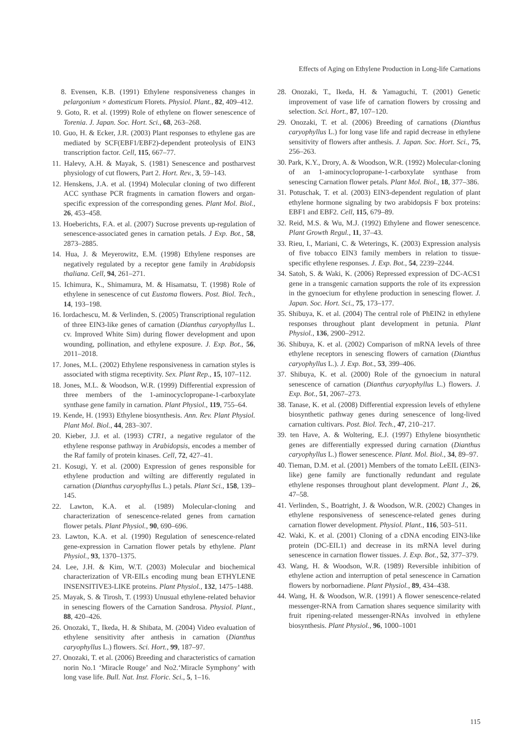Effects of Aging on Ethylene Production in Long-life Carnations
8. Evensen, K.B. (1991) Ethylene responsiveness changes in pelargonium × domesticum Florets. Physiol. Plant., 82, 409–412.
9. Goto, R. et al. (1999) Role of ethylene on flower senescence of Torenia. J. Japan. Soc. Hort. Sci., 68, 263–268.
10. Guo, H. & Ecker, J.R. (2003) Plant responses to ethylene gas are mediated by SCF(EBF1/EBF2)-dependent proteolysis of EIN3 transcription factor. Cell, 115, 667–77.
11. Halevy, A.H. & Mayak, S. (1981) Senescence and postharvest physiology of cut flowers, Part 2. Hort. Rev., 3, 59–143.
12. Henskens, J.A. et al. (1994) Molecular cloning of two different ACC synthase PCR fragments in carnation flowers and organ-specific expression of the corresponding genes. Plant Mol. Biol., 26, 453–458.
13. Hoeberichts, F.A. et al. (2007) Sucrose prevents up-regulation of senescence-associated genes in carnation petals. J Exp. Bot., 58, 2873–2885.
14. Hua, J. & Meyerowitz, E.M. (1998) Ethylene responses are negatively regulated by a receptor gene family in Arabidopsis thaliana. Cell, 94, 261–271.
15. Ichimura, K., Shimamura, M. & Hisamatsu, T. (1998) Role of ethylene in senescence of cut Eustoma flowers. Post. Biol. Tech., 14, 193–198.
16. Iordachescu, M. & Verlinden, S. (2005) Transcriptional regulation of three EIN3-like genes of carnation (Dianthus caryophyllus L. cv. Improved White Sim) during flower development and upon wounding, pollination, and ethylene exposure. J. Exp. Bot., 56, 2011–2018.
17. Jones, M.L. (2002) Ethylene responsiveness in carnation styles is associated with stigma receptivity. Sex. Plant Rep., 15, 107–112.
18. Jones, M.L. & Woodson, W.R. (1999) Differential expression of three members of the 1-aminocyclopropane-1-carboxylate synthase gene family in carnation. Plant Physiol., 119, 755–64.
19. Kende, H. (1993) Ethylene biosynthesis. Ann. Rev. Plant Physiol. Plant Mol. Biol., 44, 283–307.
20. Kieber, J.J. et al. (1993) CTR1, a negative regulator of the ethylene response pathway in Arabidopsis, encodes a member of the Raf family of protein kinases. Cell, 72, 427–41.
21. Kosugi, Y. et al. (2000) Expression of genes responsible for ethylene production and wilting are differently regulated in carnation (Dianthus caryophyllus L.) petals. Plant Sci., 158, 139–145.
22. Lawton, K.A. et al. (1989) Molecular-cloning and characterization of senescence-related genes from carnation flower petals. Plant Physiol., 90, 690–696.
23. Lawton, K.A. et al. (1990) Regulation of senescence-related gene-expression in Carnation flower petals by ethylene. Plant Physiol., 93, 1370–1375.
24. Lee, J.H. & Kim, W.T. (2003) Molecular and biochemical characterization of VR-EILs encoding mung bean ETHYLENE INSENSITIVE3-LIKE proteins. Plant Physiol., 132, 1475–1488.
25. Mayak, S. & Tirosh, T. (1993) Unusual ethylene-related behavior in senescing flowers of the Carnation Sandrosa. Physiol. Plant., 88, 420–426.
26. Onozaki, T., Ikeda, H. & Shibata, M. (2004) Video evaluation of ethylene sensitivity after anthesis in carnation (Dianthus caryophyllus L.) flowers. Sci. Hort., 99, 187–97.
27. Onozaki, T. et al. (2006) Breeding and characteristics of carnation norin No.1 ‘Miracle Rouge’ and No2.‘Miracle Symphony’ with long vase life. Bull. Nat. Inst. Floric. Sci., 5, 1–16.
28. Onozaki, T., Ikeda, H. & Yamaguchi, T. (2001) Genetic improvement of vase life of carnation flowers by crossing and selection. Sci. Hort., 87, 107–120.
29. Onozaki, T. et al. (2006) Breeding of carnations (Dianthus caryophyllus L.) for long vase life and rapid decrease in ethylene sensitivity of flowers after anthesis. J. Japan. Soc. Hort. Sci., 75, 256–263.
30. Park, K.Y., Drory, A. & Woodson, W.R. (1992) Molecular-cloning of an 1-aminocyclopropane-1-carboxylate synthase from senescing Carnation flower petals. Plant Mol. Biol., 18, 377–386.
31. Potuschak, T. et al. (2003) EIN3-dependent regulation of plant ethylene hormone signaling by two arabidopsis F box proteins: EBF1 and EBF2. Cell, 115, 679–89.
32. Reid, M.S. & Wu, M.J. (1992) Ethylene and flower senescence. Plant Growth Regul., 11, 37–43.
33. Rieu, I., Mariani, C. & Weterings, K. (2003) Expression analysis of five tobacco EIN3 family members in relation to tissue-specific ethylene responses. J. Exp. Bot., 54, 2239–2244.
34. Satoh, S. & Waki, K. (2006) Repressed expression of DC-ACS1 gene in a transgenic carnation supports the role of its expression in the gynoecium for ethylene production in senescing flower. J. Japan. Soc. Hort. Sci., 75, 173–177.
35. Shibuya, K. et al. (2004) The central role of PhEIN2 in ethylene responses throughout plant development in petunia. Plant Physiol., 136, 2900–2912.
36. Shibuya, K. et al. (2002) Comparison of mRNA levels of three ethylene receptors in senescing flowers of carnation (Dianthus caryophyllus L.). J. Exp. Bot., 53, 399–406.
37. Shibuya, K. et al. (2000) Role of the gynoecium in natural senescence of carnation (Dianthus caryophyllus L.) flowers. J. Exp. Bot., 51, 2067–273.
38. Tanase, K. et al. (2008) Differential expression levels of ethylene biosynthetic pathway genes during senescence of long-lived carnation cultivars. Post. Biol. Tech., 47, 210–217.
39. ten Have, A. & Woltering, E.J. (1997) Ethylene biosynthetic genes are differentially expressed during carnation (Dianthus caryophyllus L.) flower senescence. Plant. Mol. Biol., 34, 89–97.
40. Tieman, D.M. et al. (2001) Members of the tomato LeEIL (EIN3-like) gene family are functionally redundant and regulate ethylene responses throughout plant development. Plant J., 26, 47–58.
41. Verlinden, S., Boatright, J. & Woodson, W.R. (2002) Changes in ethylene responsiveness of senescence-related genes during carnation flower development. Physiol. Plant., 116, 503–511.
42. Waki, K. et al. (2001) Cloning of a cDNA encoding EIN3-like protein (DC-EIL1) and decrease in its mRNA level during senescence in carnation flower tissues. J. Exp. Bot., 52, 377–379.
43. Wang, H. & Woodson, W.R. (1989) Reversible inhibition of ethylene action and interruption of petal senescence in Carnation flowers by norbornadiene. Plant Physiol., 89, 434–438.
44. Wang, H. & Woodson, W.R. (1991) A flower senescence-related messenger-RNA from Carnation shares sequence similarity with fruit ripening-related messenger-RNAs involved in ethylene biosynthesis. Plant Physiol., 96, 1000–1001
115